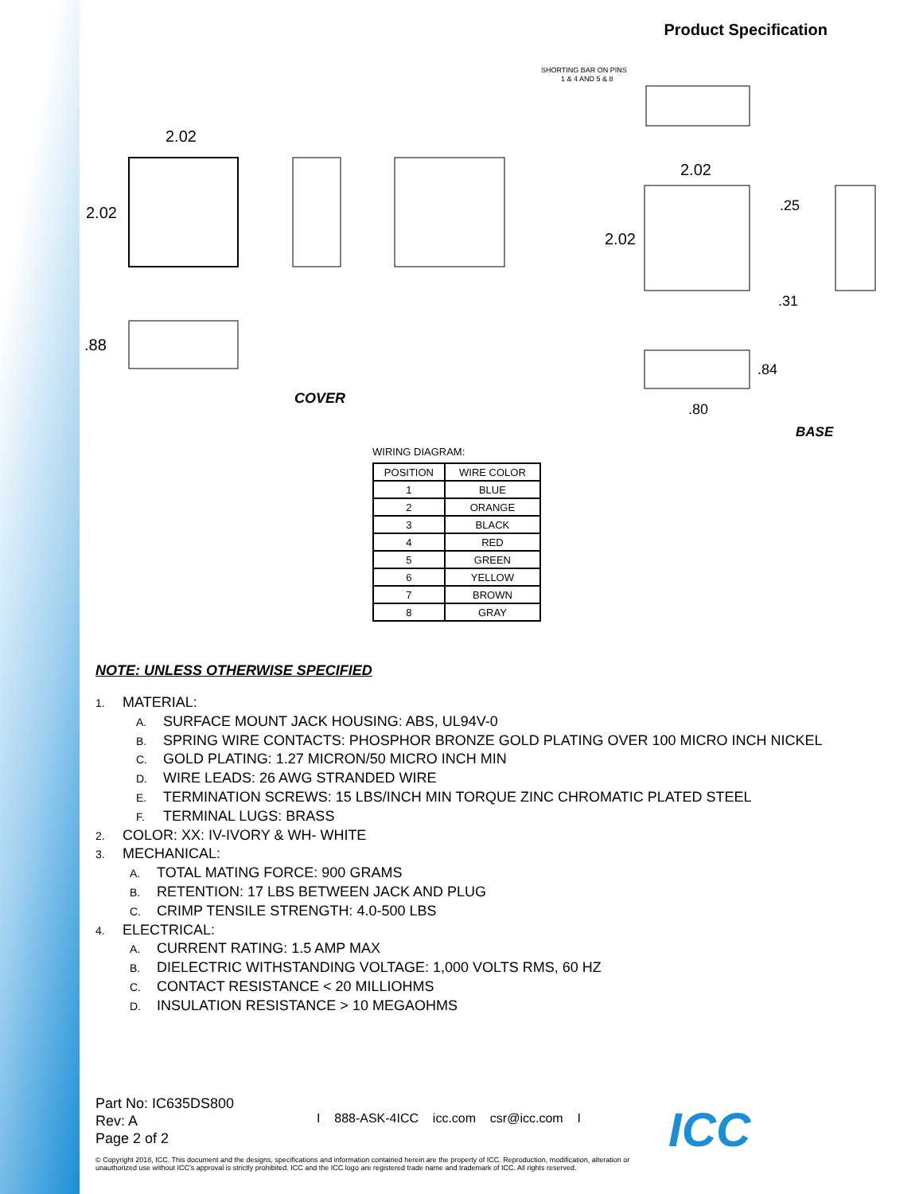Product Specification
2.02
2.02
.88
COVER
SHORTING BAR ON PINS
1 & 4 AND 5 & 8
2.02
2.02
.25
.31
.84
.80
BASE
WIRING DIAGRAM:
| POSITION | WIRE COLOR |
| --- | --- |
| 1 | BLUE |
| 2 | ORANGE |
| 3 | BLACK |
| 4 | RED |
| 5 | GREEN |
| 6 | YELLOW |
| 7 | BROWN |
| 8 | GRAY |
NOTE: UNLESS OTHERWISE SPECIFIED
1. MATERIAL:
A. SURFACE MOUNT JACK HOUSING: ABS, UL94V-0
B. SPRING WIRE CONTACTS: PHOSPHOR BRONZE GOLD PLATING OVER 100 MICRO INCH NICKEL
C. GOLD PLATING: 1.27 MICRON/50 MICRO INCH MIN
D. WIRE LEADS: 26 AWG STRANDED WIRE
E. TERMINATION SCREWS: 15 LBS/INCH MIN TORQUE ZINC CHROMATIC PLATED STEEL
F. TERMINAL LUGS: BRASS
2. COLOR: XX: IV-IVORY & WH- WHITE
3. MECHANICAL:
A. TOTAL MATING FORCE: 900 GRAMS
B. RETENTION: 17 LBS BETWEEN JACK AND PLUG
C. CRIMP TENSILE STRENGTH: 4.0-500 LBS
4. ELECTRICAL:
A. CURRENT RATING: 1.5 AMP MAX
B. DIELECTRIC WITHSTANDING VOLTAGE: 1,000 VOLTS RMS, 60 HZ
C. CONTACT RESISTANCE < 20 MILLIOHMS
D. INSULATION RESISTANCE > 10 MEGAOHMS
Part No: IC635DS800
Rev: A
Page 2 of 2
I 888-ASK-4ICC icc.com csr@icc.com I
© Copyright 2018, ICC. This document and the designs, specifications and information contained herein are the property of ICC. Reproduction, modification, alteration or unauthorized use without ICC's approval is strictly prohibited. ICC and the ICC logo are registered trade name and trademark of ICC. All rights reserved.
ICC